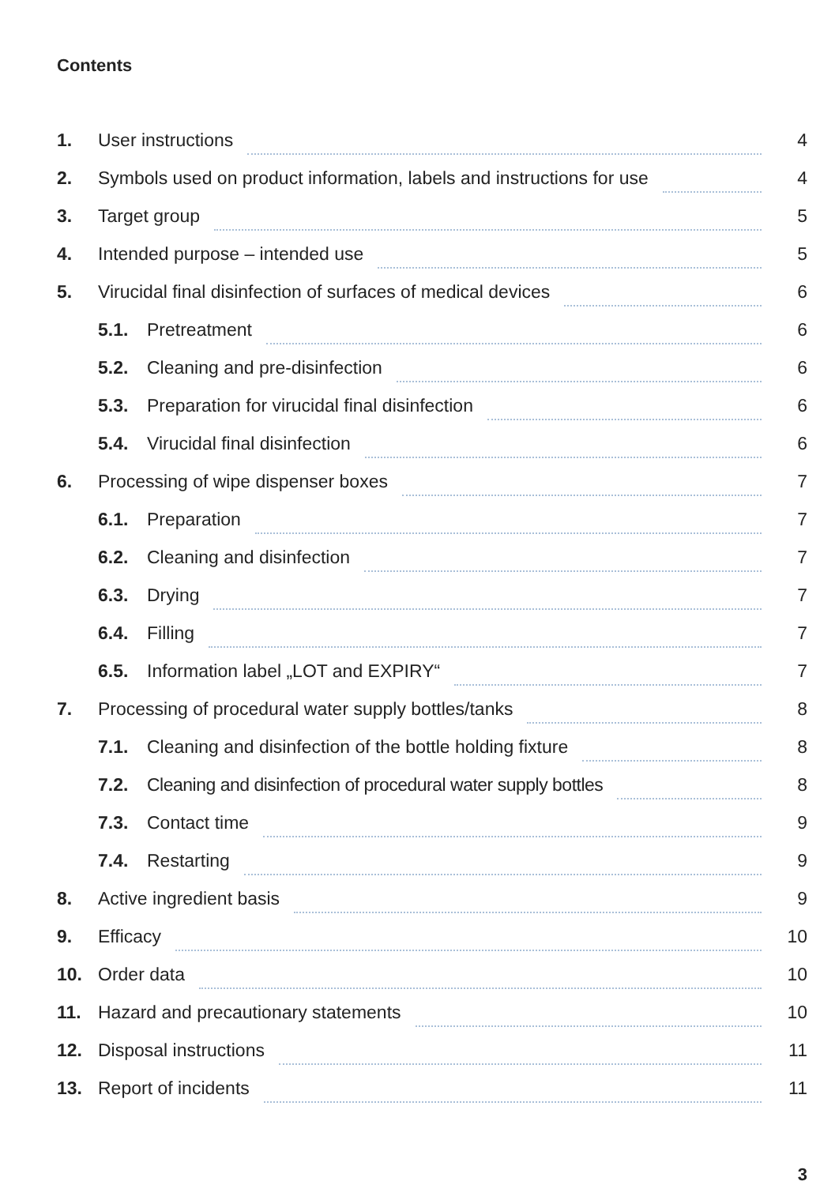Contents
1. User instructions 4
2. Symbols used on product information, labels and instructions for use 4
3. Target group 5
4. Intended purpose – intended use 5
5. Virucidal final disinfection of surfaces of medical devices 6
5.1. Pretreatment 6
5.2. Cleaning and pre-disinfection 6
5.3. Preparation for virucidal final disinfection 6
5.4. Virucidal final disinfection 6
6. Processing of wipe dispenser boxes 7
6.1. Preparation 7
6.2. Cleaning and disinfection 7
6.3. Drying 7
6.4. Filling 7
6.5. Information label „LOT and EXPIRY“ 7
7. Processing of procedural water supply bottles/tanks 8
7.1. Cleaning and disinfection of the bottle holding fixture 8
7.2. Cleaning and disinfection of procedural water supply bottles 8
7.3. Contact time 9
7.4. Restarting 9
8. Active ingredient basis 9
9. Efficacy 10
10. Order data 10
11. Hazard and precautionary statements 10
12. Disposal instructions 11
13. Report of incidents 11
3